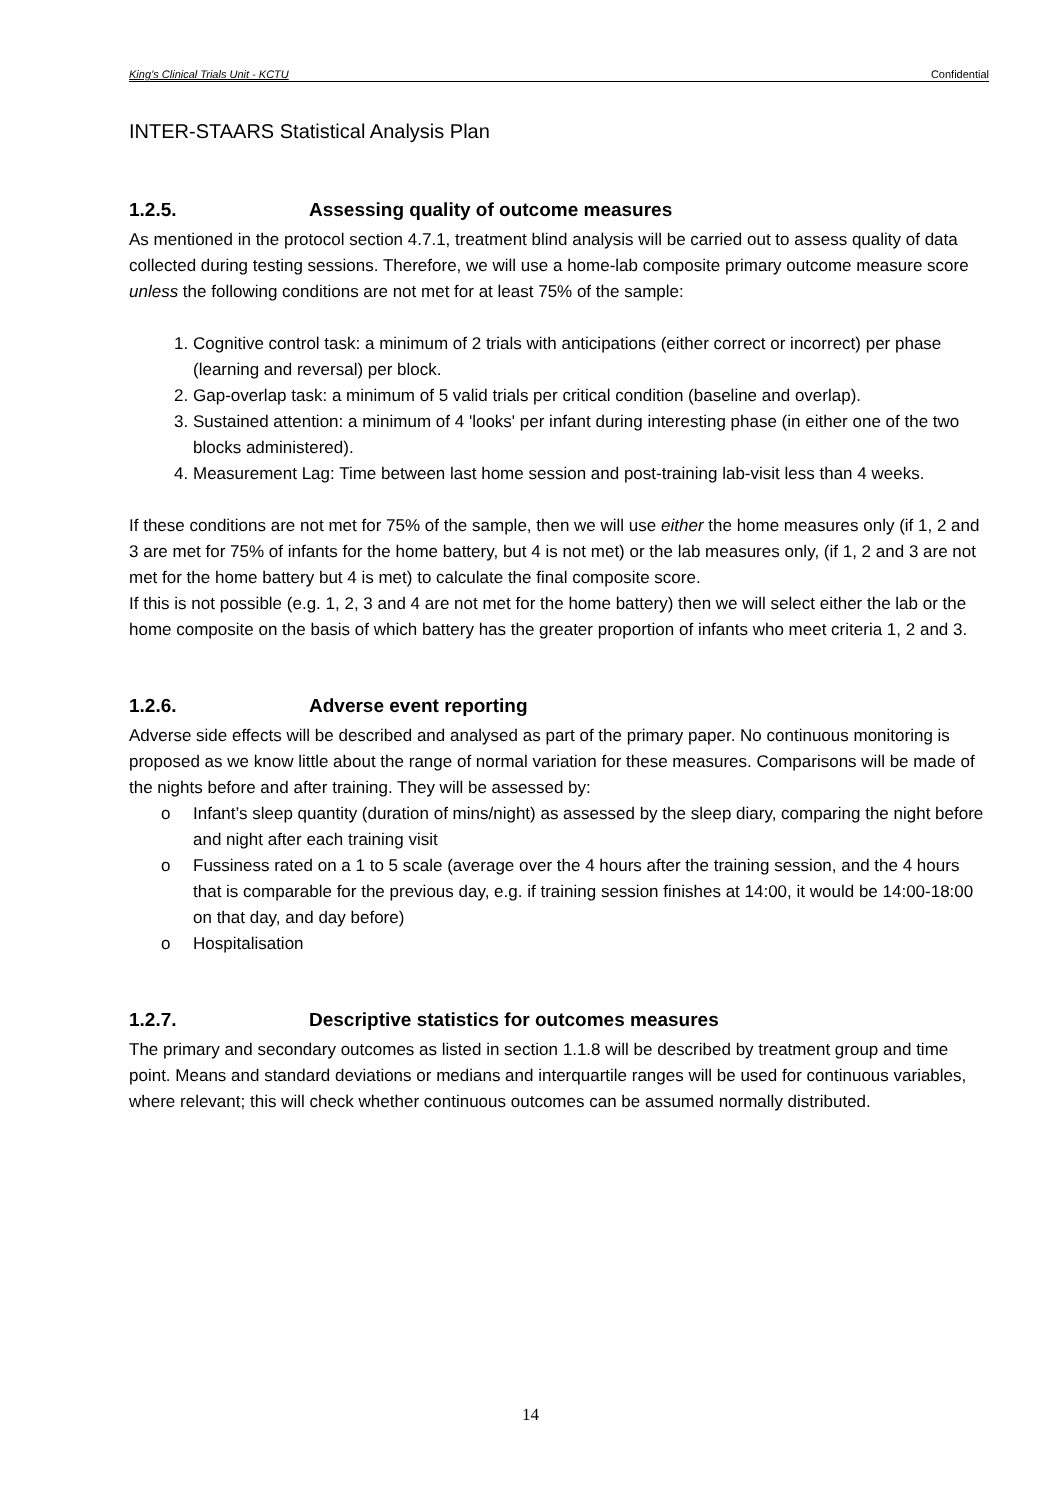King’s Clinical Trials Unit - KCTU Confidential
INTER-STAARS Statistical Analysis Plan
1.2.5. Assessing quality of outcome measures
As mentioned in the protocol section 4.7.1, treatment blind analysis will be carried out to assess quality of data collected during testing sessions. Therefore, we will use a home-lab composite primary outcome measure score unless the following conditions are not met for at least 75% of the sample:
1. Cognitive control task: a minimum of 2 trials with anticipations (either correct or incorrect) per phase (learning and reversal) per block.
2. Gap-overlap task: a minimum of 5 valid trials per critical condition (baseline and overlap).
3. Sustained attention: a minimum of 4 'looks' per infant during interesting phase (in either one of the two blocks administered).
4. Measurement Lag: Time between last home session and post-training lab-visit less than 4 weeks.
If these conditions are not met for 75% of the sample, then we will use either the home measures only (if 1, 2 and 3 are met for 75% of infants for the home battery, but 4 is not met) or the lab measures only, (if 1, 2 and 3 are not met for the home battery but 4 is met) to calculate the final composite score.
If this is not possible (e.g. 1, 2, 3 and 4 are not met for the home battery) then we will select either the lab or the home composite on the basis of which battery has the greater proportion of infants who meet criteria 1, 2 and 3.
1.2.6. Adverse event reporting
Adverse side effects will be described and analysed as part of the primary paper. No continuous monitoring is proposed as we know little about the range of normal variation for these measures. Comparisons will be made of the nights before and after training. They will be assessed by:
o Infant’s sleep quantity (duration of mins/night) as assessed by the sleep diary, comparing the night before and night after each training visit
o Fussiness rated on a 1 to 5 scale (average over the 4 hours after the training session, and the 4 hours that is comparable for the previous day, e.g. if training session finishes at 14:00, it would be 14:00-18:00 on that day, and day before)
o Hospitalisation
1.2.7. Descriptive statistics for outcomes measures
The primary and secondary outcomes as listed in section 1.1.8 will be described by treatment group and time point. Means and standard deviations or medians and interquartile ranges will be used for continuous variables, where relevant; this will check whether continuous outcomes can be assumed normally distributed.
14